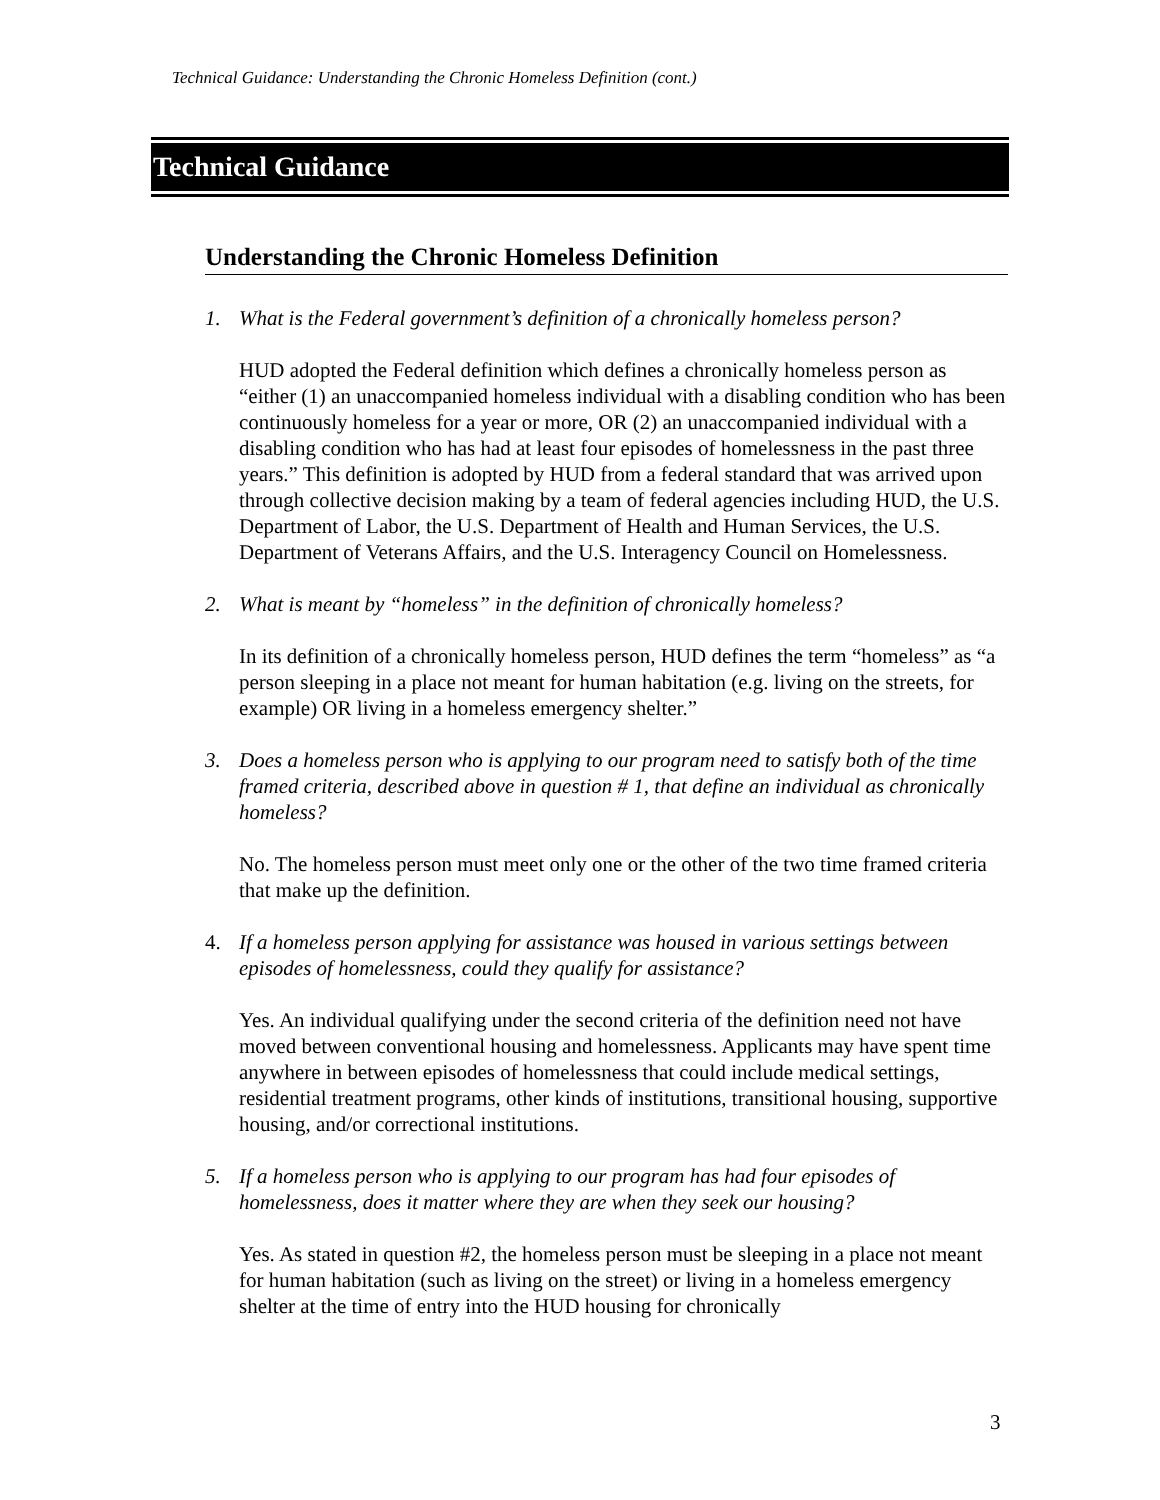Technical Guidance: Understanding the Chronic Homeless Definition (cont.)
Technical Guidance
Understanding the Chronic Homeless Definition
1. What is the Federal government’s definition of a chronically homeless person?
HUD adopted the Federal definition which defines a chronically homeless person as “either (1) an unaccompanied homeless individual with a disabling condition who has been continuously homeless for a year or more, OR (2) an unaccompanied individual with a disabling condition who has had at least four episodes of homelessness in the past three years.” This definition is adopted by HUD from a federal standard that was arrived upon through collective decision making by a team of federal agencies including HUD, the U.S. Department of Labor, the U.S. Department of Health and Human Services, the U.S. Department of Veterans Affairs, and the U.S. Interagency Council on Homelessness.
2. What is meant by “homeless” in the definition of chronically homeless?
In its definition of a chronically homeless person, HUD defines the term “homeless” as “a person sleeping in a place not meant for human habitation (e.g. living on the streets, for example) OR living in a homeless emergency shelter.”
3. Does a homeless person who is applying to our program need to satisfy both of the time framed criteria, described above in question # 1, that define an individual as chronically homeless?
No. The homeless person must meet only one or the other of the two time framed criteria that make up the definition.
4. If a homeless person applying for assistance was housed in various settings between episodes of homelessness, could they qualify for assistance?
Yes. An individual qualifying under the second criteria of the definition need not have moved between conventional housing and homelessness. Applicants may have spent time anywhere in between episodes of homelessness that could include medical settings, residential treatment programs, other kinds of institutions, transitional housing, supportive housing, and/or correctional institutions.
5. If a homeless person who is applying to our program has had four episodes of homelessness, does it matter where they are when they seek our housing?
Yes. As stated in question #2, the homeless person must be sleeping in a place not meant for human habitation (such as living on the street) or living in a homeless emergency shelter at the time of entry into the HUD housing for chronically
3